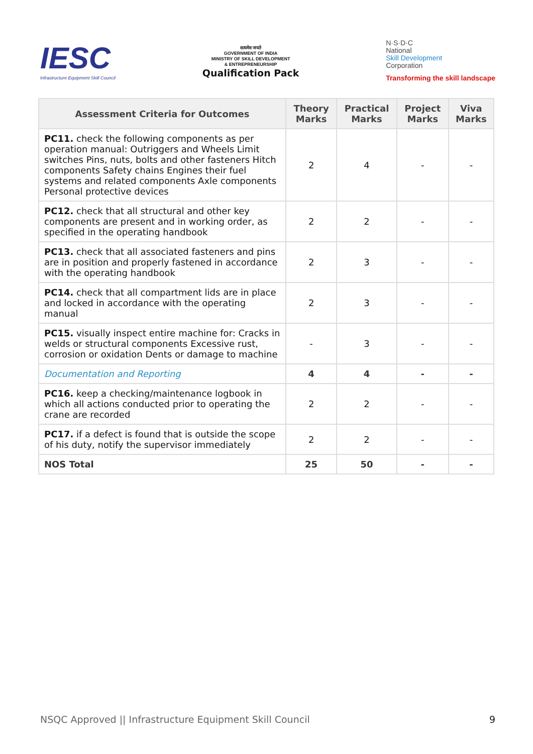IESC
Infrastructure Equipment Skill Council
सत्यमेव जयते
GOVERNMENT OF INDIA
MINISTRY OF SKILL DEVELOPMENT
& ENTREPRENEURSHIP
Qualification Pack
N·S·D·C
National
Skill Development
Corporation
Transforming the skill landscape
| Assessment Criteria for Outcomes | Theory Marks | Practical Marks | Project Marks | Viva Marks |
| --- | --- | --- | --- | --- |
| PC11. check the following components as per operation manual: Outriggers and Wheels Limit switches Pins, nuts, bolts and other fasteners Hitch components Safety chains Engines their fuel systems and related components Axle components Personal protective devices | 2 | 4 | - | - |
| PC12. check that all structural and other key components are present and in working order, as specified in the operating handbook | 2 | 2 | - | - |
| PC13. check that all associated fasteners and pins are in position and properly fastened in accordance with the operating handbook | 2 | 3 | - | - |
| PC14. check that all compartment lids are in place and locked in accordance with the operating manual | 2 | 3 | - | - |
| PC15. visually inspect entire machine for: Cracks in welds or structural components Excessive rust, corrosion or oxidation Dents or damage to machine | - | 3 | - | - |
| Documentation and Reporting | 4 | 4 | - | - |
| PC16. keep a checking/maintenance logbook in which all actions conducted prior to operating the crane are recorded | 2 | 2 | - | - |
| PC17. if a defect is found that is outside the scope of his duty, notify the supervisor immediately | 2 | 2 | - | - |
| NOS Total | 25 | 50 | - | - |
NSQC Approved || Infrastructure Equipment Skill Council 9